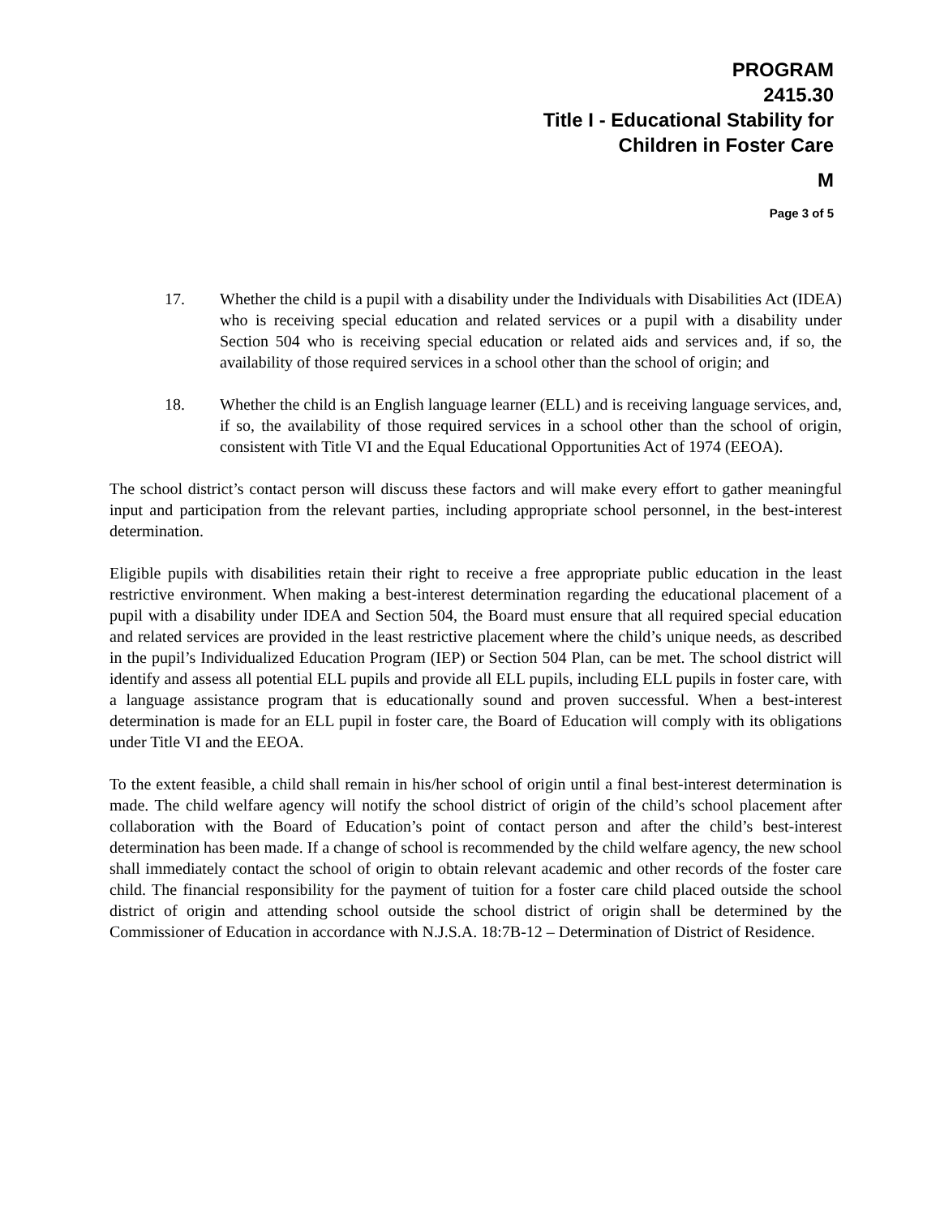PROGRAM
2415.30
Title I - Educational Stability for
Children in Foster Care
M
Page 3 of 5
17. Whether the child is a pupil with a disability under the Individuals with Disabilities Act (IDEA) who is receiving special education and related services or a pupil with a disability under Section 504 who is receiving special education or related aids and services and, if so, the availability of those required services in a school other than the school of origin; and
18. Whether the child is an English language learner (ELL) and is receiving language services, and, if so, the availability of those required services in a school other than the school of origin, consistent with Title VI and the Equal Educational Opportunities Act of 1974 (EEOA).
The school district’s contact person will discuss these factors and will make every effort to gather meaningful input and participation from the relevant parties, including appropriate school personnel, in the best-interest determination.
Eligible pupils with disabilities retain their right to receive a free appropriate public education in the least restrictive environment. When making a best-interest determination regarding the educational placement of a pupil with a disability under IDEA and Section 504, the Board must ensure that all required special education and related services are provided in the least restrictive placement where the child’s unique needs, as described in the pupil’s Individualized Education Program (IEP) or Section 504 Plan, can be met. The school district will identify and assess all potential ELL pupils and provide all ELL pupils, including ELL pupils in foster care, with a language assistance program that is educationally sound and proven successful. When a best-interest determination is made for an ELL pupil in foster care, the Board of Education will comply with its obligations under Title VI and the EEOA.
To the extent feasible, a child shall remain in his/her school of origin until a final best-interest determination is made. The child welfare agency will notify the school district of origin of the child’s school placement after collaboration with the Board of Education’s point of contact person and after the child’s best-interest determination has been made. If a change of school is recommended by the child welfare agency, the new school shall immediately contact the school of origin to obtain relevant academic and other records of the foster care child. The financial responsibility for the payment of tuition for a foster care child placed outside the school district of origin and attending school outside the school district of origin shall be determined by the Commissioner of Education in accordance with N.J.S.A. 18:7B-12 – Determination of District of Residence.